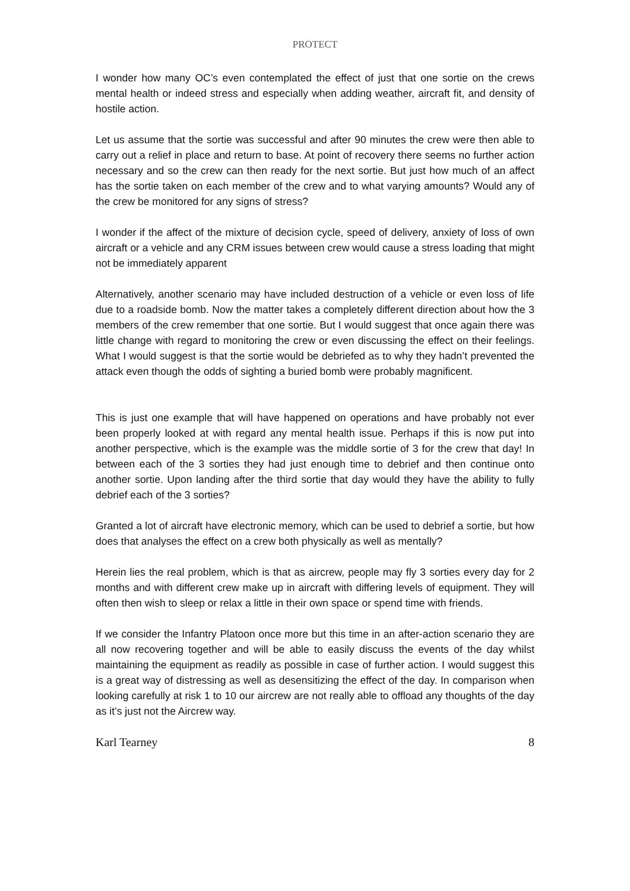PROTECT
I wonder how many OC’s even contemplated the effect of just that one sortie on the crews mental health or indeed stress and especially when adding weather, aircraft fit, and density of hostile action.
Let us assume that the sortie was successful and after 90 minutes the crew were then able to carry out a relief in place and return to base. At point of recovery there seems no further action necessary and so the crew can then ready for the next sortie. But just how much of an affect has the sortie taken on each member of the crew and to what varying amounts? Would any of the crew be monitored for any signs of stress?
I wonder if the affect of the mixture of decision cycle, speed of delivery, anxiety of loss of own aircraft or a vehicle and any CRM issues between crew would cause a stress loading that might not be immediately apparent
Alternatively, another scenario may have included destruction of a vehicle or even loss of life due to a roadside bomb. Now the matter takes a completely different direction about how the 3 members of the crew remember that one sortie. But I would suggest that once again there was little change with regard to monitoring the crew or even discussing the effect on their feelings. What I would suggest is that the sortie would be debriefed as to why they hadn’t prevented the attack even though the odds of sighting a buried bomb were probably magnificent.
This is just one example that will have happened on operations and have probably not ever been properly looked at with regard any mental health issue. Perhaps if this is now put into another perspective, which is the example was the middle sortie of 3 for the crew that day! In between each of the 3 sorties they had just enough time to debrief and then continue onto another sortie. Upon landing after the third sortie that day would they have the ability to fully debrief each of the 3 sorties?
Granted a lot of aircraft have electronic memory, which can be used to debrief a sortie, but how does that analyses the effect on a crew both physically as well as mentally?
Herein lies the real problem, which is that as aircrew, people may fly 3 sorties every day for 2 months and with different crew make up in aircraft with differing levels of equipment. They will often then wish to sleep or relax a little in their own space or spend time with friends.
If we consider the Infantry Platoon once more but this time in an after-action scenario they are all now recovering together and will be able to easily discuss the events of the day whilst maintaining the equipment as readily as possible in case of further action. I would suggest this is a great way of distressing as well as desensitizing the effect of the day. In comparison when looking carefully at risk 1 to 10 our aircrew are not really able to offload any thoughts of the day as it’s just not the Aircrew way.
Karl Tearney 8